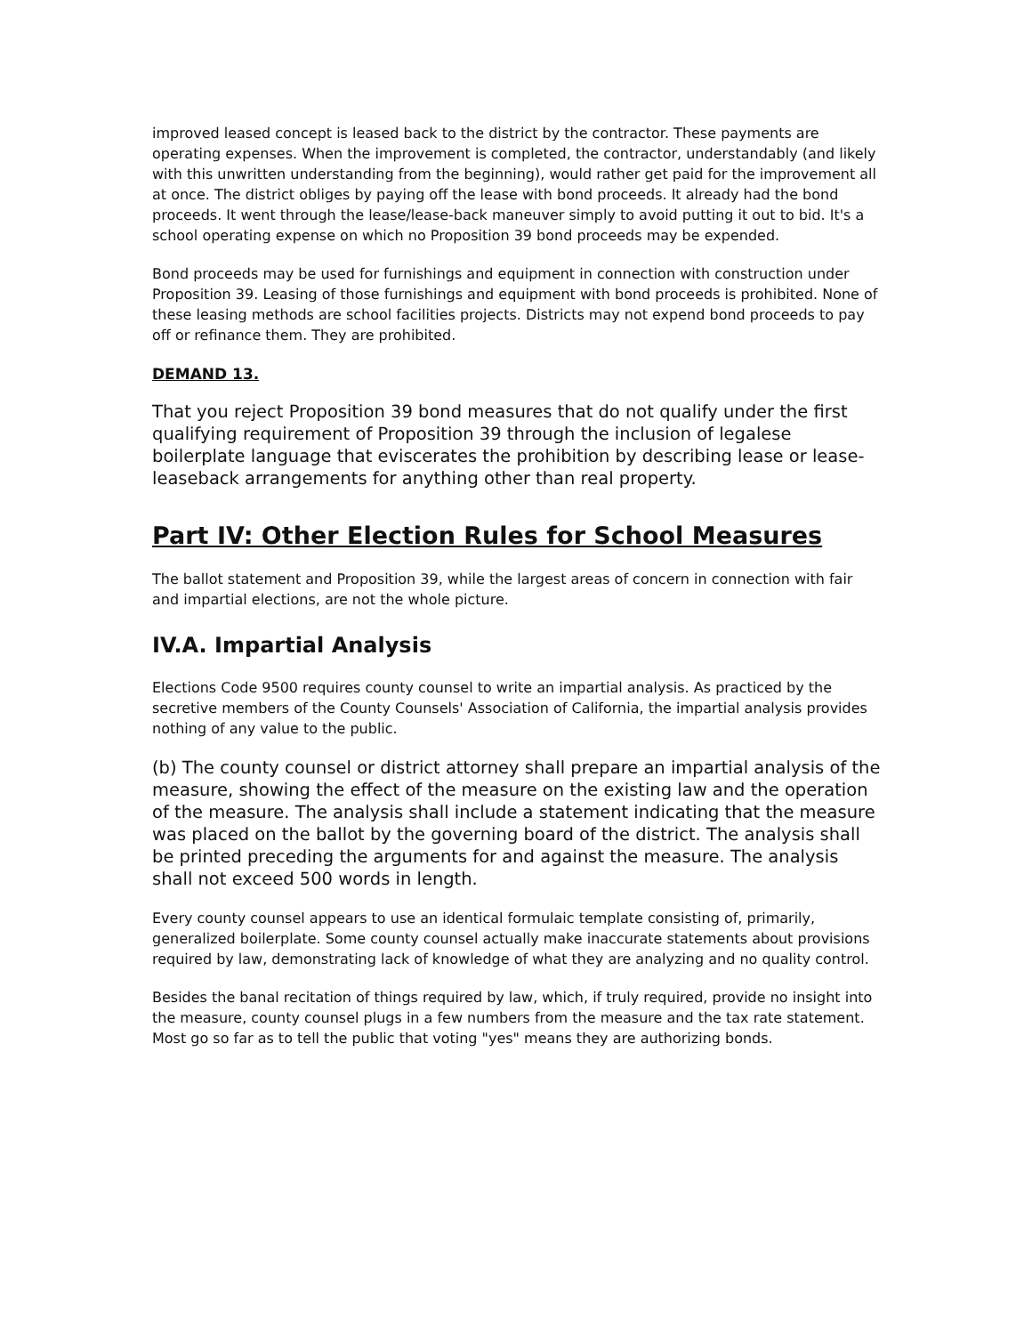improved leased concept is leased back to the district by the contractor. These payments are operating expenses. When the improvement is completed, the contractor, understandably (and likely with this unwritten understanding from the beginning), would rather get paid for the improvement all at once. The district obliges by paying off the lease with bond proceeds. It already had the bond proceeds. It went through the lease/lease-back maneuver simply to avoid putting it out to bid. It's a school operating expense on which no Proposition 39 bond proceeds may be expended.
Bond proceeds may be used for furnishings and equipment in connection with construction under Proposition 39. Leasing of those furnishings and equipment with bond proceeds is prohibited. None of these leasing methods are school facilities projects. Districts may not expend bond proceeds to pay off or refinance them. They are prohibited.
DEMAND 13.
That you reject Proposition 39 bond measures that do not qualify under the first qualifying requirement of Proposition 39 through the inclusion of legalese boilerplate language that eviscerates the prohibition by describing lease or lease-leaseback arrangements for anything other than real property.
Part IV: Other Election Rules for School Measures
The ballot statement and Proposition 39, while the largest areas of concern in connection with fair and impartial elections, are not the whole picture.
IV.A. Impartial Analysis
Elections Code 9500 requires county counsel to write an impartial analysis. As practiced by the secretive members of the County Counsels' Association of California, the impartial analysis provides nothing of any value to the public.
(b) The county counsel or district attorney shall prepare an impartial analysis of the measure, showing the effect of the measure on the existing law and the operation of the measure. The analysis shall include a statement indicating that the measure was placed on the ballot by the governing board of the district. The analysis shall be printed preceding the arguments for and against the measure. The analysis shall not exceed 500 words in length.
Every county counsel appears to use an identical formulaic template consisting of, primarily, generalized boilerplate. Some county counsel actually make inaccurate statements about provisions required by law, demonstrating lack of knowledge of what they are analyzing and no quality control.
Besides the banal recitation of things required by law, which, if truly required, provide no insight into the measure, county counsel plugs in a few numbers from the measure and the tax rate statement. Most go so far as to tell the public that voting "yes" means they are authorizing bonds.